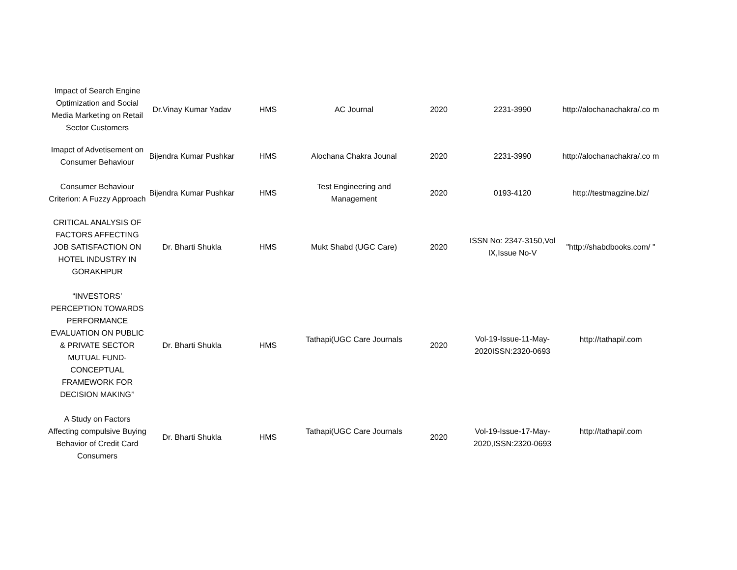| Impact of Search Engine Optimization and Social Media Marketing on Retail Sector Customers | Dr.Vinay Kumar Yadav | HMS | AC Journal | 2020 | 2231-3990 | http://alochanachakra/.co m |
| Imapct of Advetisement on Consumer Behaviour | Bijendra Kumar Pushkar | HMS | Alochana Chakra Jounal | 2020 | 2231-3990 | http://alochanachakra/.co m |
| Consumer Behaviour Criterion: A Fuzzy Approach | Bijendra Kumar Pushkar | HMS | Test Engineering and Management | 2020 | 0193-4120 | http://testmagzine.biz/ |
| CRITICAL ANALYSIS OF FACTORS AFFECTING JOB SATISFACTION ON HOTEL INDUSTRY IN GORAKHPUR | Dr. Bharti Shukla | HMS | Mukt Shabd (UGC Care) | 2020 | ISSN No: 2347-3150,Vol IX,Issue No-V | "http://shabdbooks.com/ " |
| “INVESTORS’ PERCEPTION TOWARDS PERFORMANCE EVALUATION ON PUBLIC & PRIVATE SECTOR MUTUAL FUND- CONCEPTUAL FRAMEWORK FOR DECISION MAKING’’ | Dr. Bharti Shukla | HMS | Tathapi(UGC Care Journals | 2020 | Vol-19-Issue-11-May-2020ISSN:2320-0693 | http://tathapi/.com |
| A Study on Factors Affecting compulsive Buying Behavior of Credit Card Consumers | Dr. Bharti Shukla | HMS | Tathapi(UGC Care Journals | 2020 | Vol-19-Issue-17-May-2020,ISSN:2320-0693 | http://tathapi/.com |